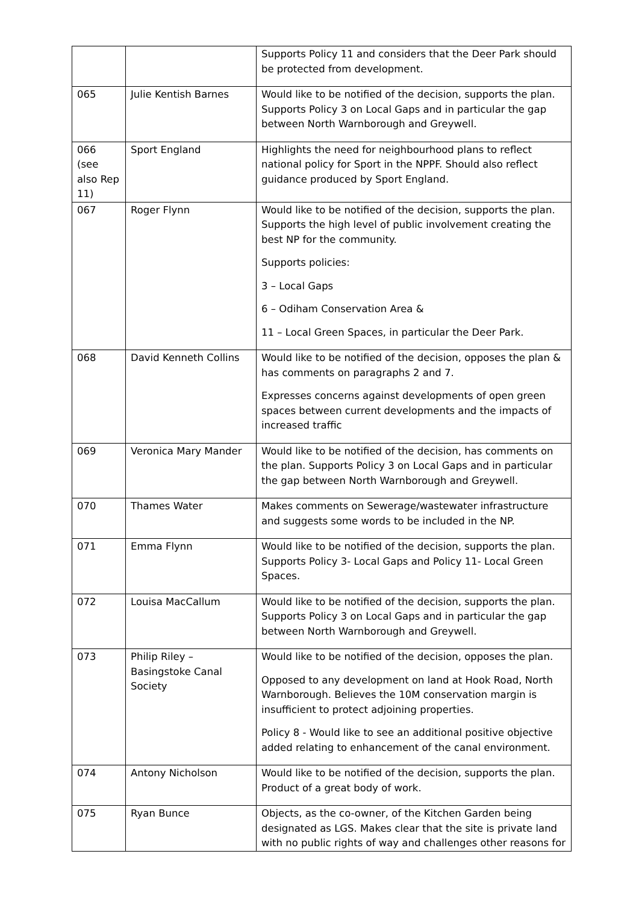| | | Supports Policy 11 and considers that the Deer Park should be protected from development. |
| 065 | Julie Kentish Barnes | Would like to be notified of the decision, supports the plan. Supports Policy 3 on Local Gaps and in particular the gap between North Warnborough and Greywell. |
| 066 (see also Rep 11) | Sport England | Highlights the need for neighbourhood plans to reflect national policy for Sport in the NPPF. Should also reflect guidance produced by Sport England. |
| 067 | Roger Flynn | Would like to be notified of the decision, supports the plan. Supports the high level of public involvement creating the best NP for the community. Supports policies: 3 – Local Gaps 6 – Odiham Conservation Area & 11 – Local Green Spaces, in particular the Deer Park. |
| 068 | David Kenneth Collins | Would like to be notified of the decision, opposes the plan & has comments on paragraphs 2 and 7. Expresses concerns against developments of open green spaces between current developments and the impacts of increased traffic |
| 069 | Veronica Mary Mander | Would like to be notified of the decision, has comments on the plan. Supports Policy 3 on Local Gaps and in particular the gap between North Warnborough and Greywell. |
| 070 | Thames Water | Makes comments on Sewerage/wastewater infrastructure and suggests some words to be included in the NP. |
| 071 | Emma Flynn | Would like to be notified of the decision, supports the plan. Supports Policy 3- Local Gaps and Policy 11- Local Green Spaces. |
| 072 | Louisa MacCallum | Would like to be notified of the decision, supports the plan. Supports Policy 3 on Local Gaps and in particular the gap between North Warnborough and Greywell. |
| 073 | Philip Riley – Basingstoke Canal Society | Would like to be notified of the decision, opposes the plan. Opposed to any development on land at Hook Road, North Warnborough. Believes the 10M conservation margin is insufficient to protect adjoining properties. Policy 8 - Would like to see an additional positive objective added relating to enhancement of the canal environment. |
| 074 | Antony Nicholson | Would like to be notified of the decision, supports the plan. Product of a great body of work. |
| 075 | Ryan Bunce | Objects, as the co-owner, of the Kitchen Garden being designated as LGS. Makes clear that the site is private land with no public rights of way and challenges other reasons for |